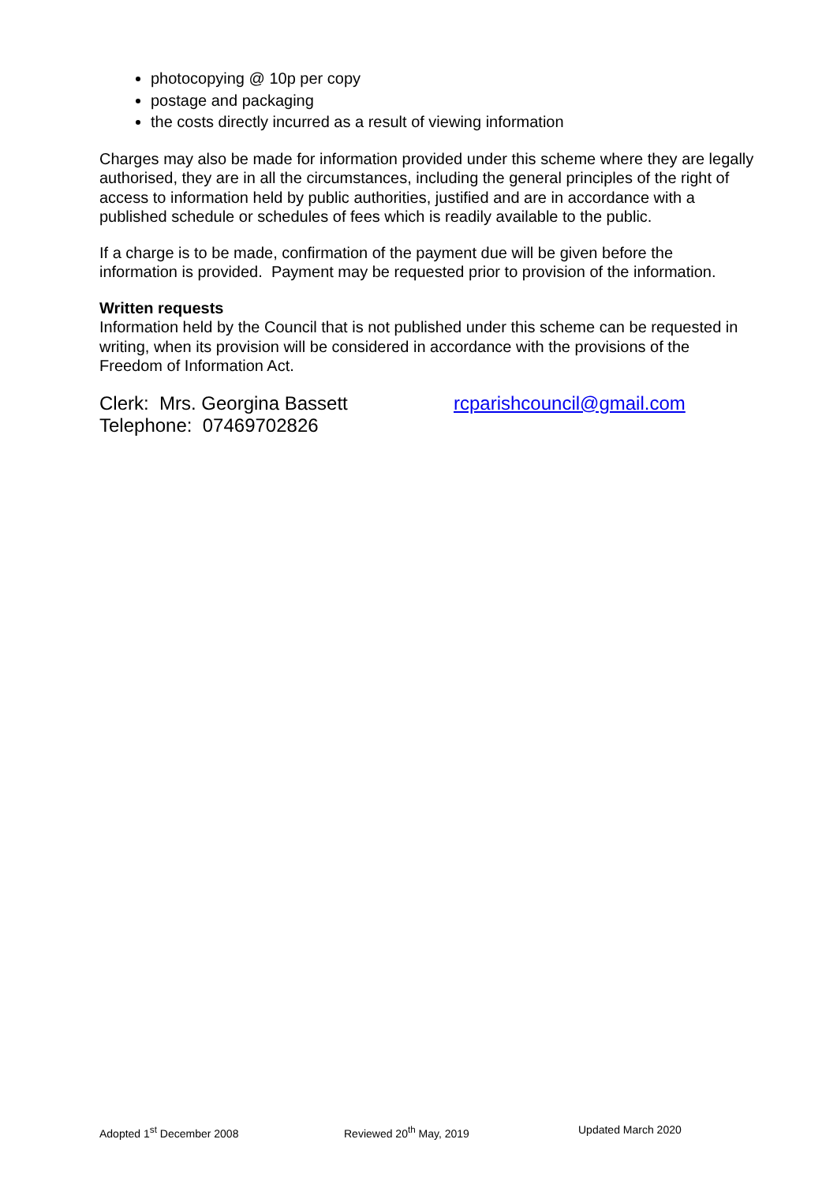photocopying @ 10p per copy
postage and packaging
the costs directly incurred as a result of viewing information
Charges may also be made for information provided under this scheme where they are legally authorised, they are in all the circumstances, including the general principles of the right of access to information held by public authorities, justified and are in accordance with a published schedule or schedules of fees which is readily available to the public.
If a charge is to be made, confirmation of the payment due will be given before the information is provided. Payment may be requested prior to provision of the information.
Written requests
Information held by the Council that is not published under this scheme can be requested in writing, when its provision will be considered in accordance with the provisions of the Freedom of Information Act.
Clerk: Mrs. Georgina Bassett
Telephone: 07469702826
rcparishcouncil@gmail.com
Adopted 1<sup>st</sup> December 2008 Reviewed 20<sup>th</sup> May, 2019 Updated March 2020